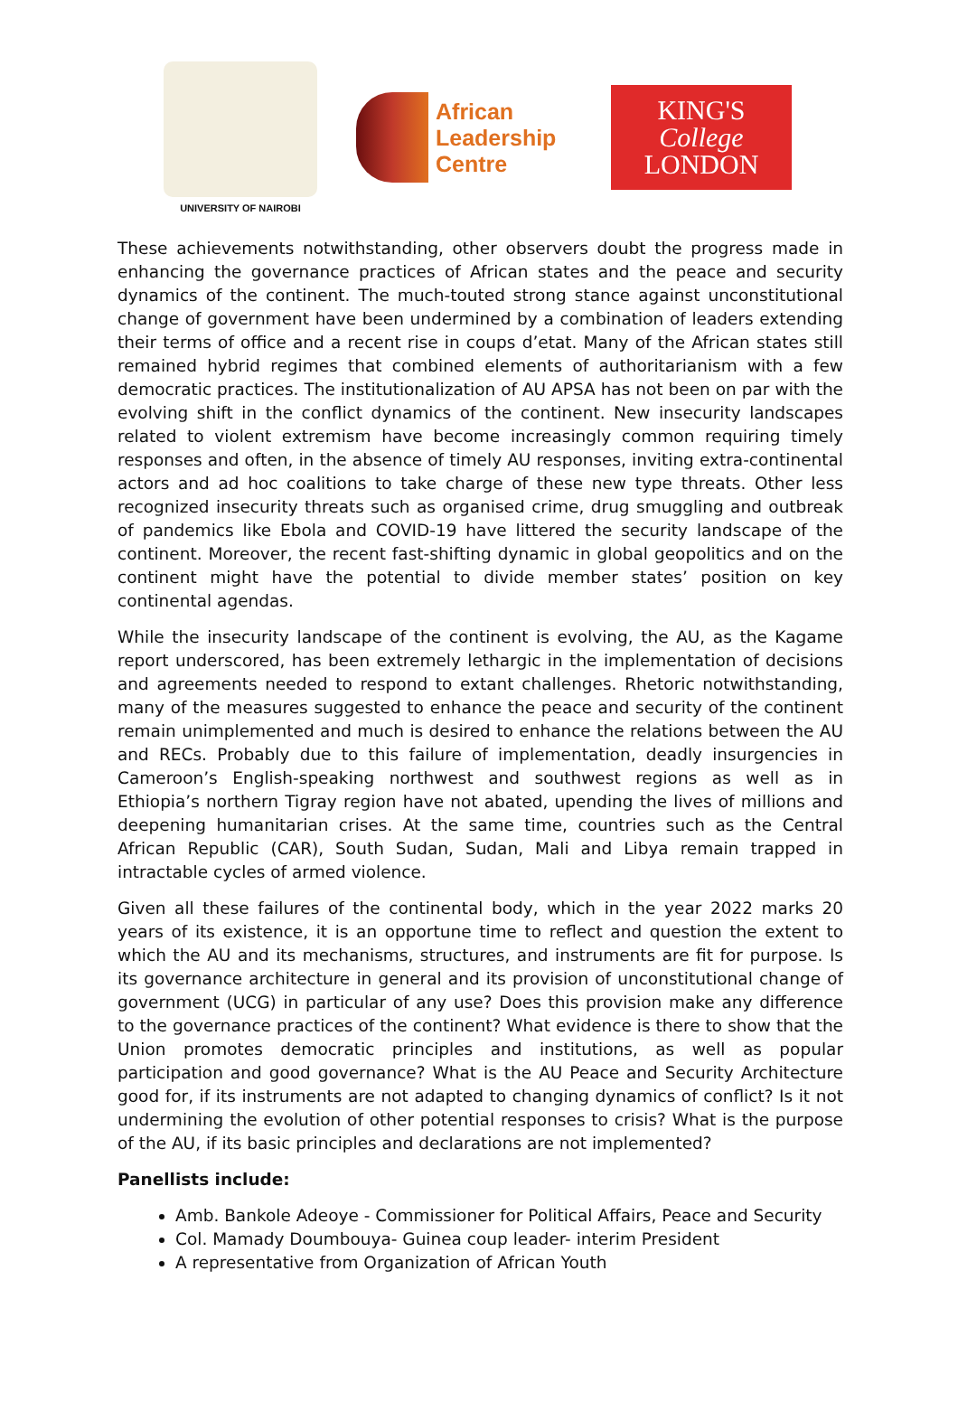UNIVERSITY OF NAIROBI
African
Leadership
Centre
KING'S
College
LONDON
These achievements notwithstanding, other observers doubt the progress made in enhancing the governance practices of African states and the peace and security dynamics of the continent. The much-touted strong stance against unconstitutional change of government have been undermined by a combination of leaders extending their terms of office and a recent rise in coups d’etat. Many of the African states still remained hybrid regimes that combined elements of authoritarianism with a few democratic practices. The institutionalization of AU APSA has not been on par with the evolving shift in the conflict dynamics of the continent. New insecurity landscapes related to violent extremism have become increasingly common requiring timely responses and often, in the absence of timely AU responses, inviting extra-continental actors and ad hoc coalitions to take charge of these new type threats. Other less recognized insecurity threats such as organised crime, drug smuggling and outbreak of pandemics like Ebola and COVID-19 have littered the security landscape of the continent. Moreover, the recent fast-shifting dynamic in global geopolitics and on the continent might have the potential to divide member states’ position on key continental agendas.
While the insecurity landscape of the continent is evolving, the AU, as the Kagame report underscored, has been extremely lethargic in the implementation of decisions and agreements needed to respond to extant challenges. Rhetoric notwithstanding, many of the measures suggested to enhance the peace and security of the continent remain unimplemented and much is desired to enhance the relations between the AU and RECs. Probably due to this failure of implementation, deadly insurgencies in Cameroon’s English-speaking northwest and southwest regions as well as in Ethiopia’s northern Tigray region have not abated, upending the lives of millions and deepening humanitarian crises. At the same time, countries such as the Central African Republic (CAR), South Sudan, Sudan, Mali and Libya remain trapped in intractable cycles of armed violence.
Given all these failures of the continental body, which in the year 2022 marks 20 years of its existence, it is an opportune time to reflect and question the extent to which the AU and its mechanisms, structures, and instruments are fit for purpose. Is its governance architecture in general and its provision of unconstitutional change of government (UCG) in particular of any use? Does this provision make any difference to the governance practices of the continent? What evidence is there to show that the Union promotes democratic principles and institutions, as well as popular participation and good governance? What is the AU Peace and Security Architecture good for, if its instruments are not adapted to changing dynamics of conflict? Is it not undermining the evolution of other potential responses to crisis? What is the purpose of the AU, if its basic principles and declarations are not implemented?
Panellists include:
Amb. Bankole Adeoye - Commissioner for Political Affairs, Peace and Security
Col. Mamady Doumbouya- Guinea coup leader- interim President
A representative from Organization of African Youth